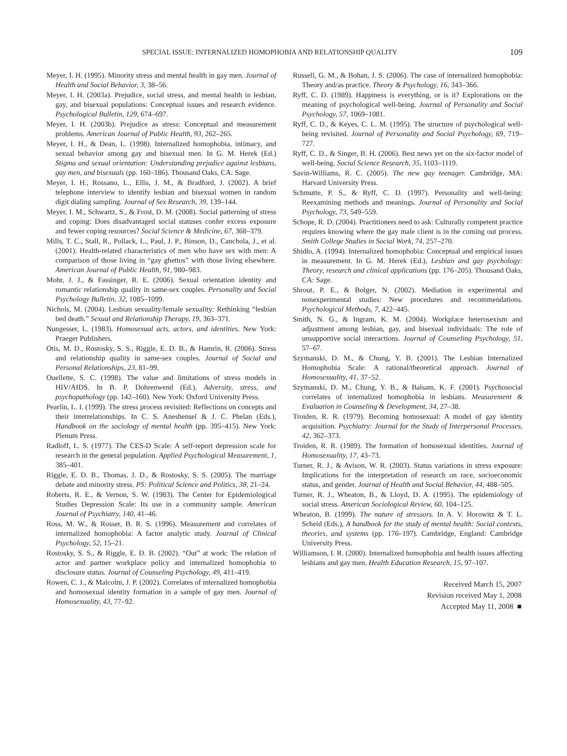SPECIAL ISSUE: INTERNALIZED HOMOPHOBIA AND RELATIONSHIP QUALITY 109
Meyer, I. H. (1995). Minority stress and mental health in gay men. Journal of Health and Social Behavior, 3, 38–56.
Meyer, I. H. (2003a). Prejudice, social stress, and mental health in lesbian, gay, and bisexual populations: Conceptual issues and research evidence. Psychological Bulletin, 129, 674–697.
Meyer, I. H. (2003b). Prejudice as stress: Conceptual and measurement problems. American Journal of Public Health, 93, 262–265.
Meyer, I. H., & Dean, L. (1998). Internalized homophobia, intimacy, and sexual behavior among gay and bisexual men. In G. M. Herek (Ed.) Stigma and sexual orientation: Understanding prejudice against lesbians, gay men, and bisexuals (pp. 160–186). Thousand Oaks, CA: Sage.
Meyer, I. H., Rossano, L., Ellis, J. M., & Bradford, J. (2002). A brief telephone interview to identify lesbian and bisexual women in random digit dialing sampling. Journal of Sex Research, 39, 139–144.
Meyer, I. M., Schwartz, S., & Frost, D. M. (2008). Social patterning of stress and coping: Does disadvantaged social statuses confer excess exposure and fewer coping resources? Social Science & Medicine, 67, 368–379.
Mills, T. C., Stall, R., Pollack, L., Paul, J. P., Binson, D., Canchola, J., et al. (2001). Health-related characteristics of men who have sex with men: A comparison of those living in “gay ghettos” with those living elsewhere. American Journal of Public Health, 91, 980–983.
Mohr, J. J., & Fassinger, R. E. (2006). Sexual orientation identity and romantic relationship quality in same-sex couples. Personality and Social Psychology Bulletin, 32, 1085–1099.
Nichols, M. (2004). Lesbian sexuality/female sexuality: Rethinking “lesbian bed death.” Sexual and Relationship Therapy, 19, 363–371.
Nungesser, L. (1983). Homosexual acts, actors, and identities. New York: Praeger Publishers.
Otis, M. D., Rostosky, S. S., Riggle, E. D. B., & Hamrin, R. (2006). Stress and relationship quality in same-sex couples. Journal of Social and Personal Relationships, 23, 81–99.
Ouellette, S. C. (1998). The value and limitations of stress models in HIV/AIDS. In B. P. Dohrenwend (Ed.), Adversity, stress, and psychopathology (pp. 142–160). New York: Oxford University Press.
Pearlin, L. I. (1999). The stress process revisited: Reflections on concepts and their interrelationships. In C. S. Aneshensel & J. C. Phelan (Eds.), Handbook on the sociology of mental health (pp. 395–415). New York: Plenum Press.
Radloff, L. S. (1977). The CES-D Scale: A self-report depression scale for research in the general population. Applied Psychological Measurement, 1, 385–401.
Riggle, E. D. B., Thomas, J. D., & Rostosky, S. S. (2005). The marriage debate and minority stress. PS: Political Science and Politics, 38, 21–24.
Roberts, R. E., & Vernon, S. W. (1983). The Center for Epidemiological Studies Depression Scale: Its use in a community sample. American Journal of Psychiatry, 140, 41–46.
Ross, M. W., & Rosser, B. R. S. (1996). Measurement and correlates of internalized homophobia: A factor analytic study. Journal of Clinical Psychology, 52, 15–21.
Rostosky, S. S., & Riggle, E. D. B. (2002). “Out” at work: The relation of actor and partner workplace policy and internalized homophobia to disclosure status. Journal of Counseling Psychology, 49, 411–419.
Rowen, C. J., & Malcolm, J. P. (2002). Correlates of internalized homophobia and homosexual identity formation in a sample of gay men. Journal of Homosexuality, 43, 77–92.
Russell, G. M., & Bohan, J. S. (2006). The case of internalized homophobia: Theory and/as practice. Theory & Psychology, 16, 343–366.
Ryff, C. D. (1989). Happiness is everything, or is it? Explorations on the meaning of psychological well-being. Journal of Personality and Social Psychology, 57, 1069–1081.
Ryff, C. D., & Keyes, C. L. M. (1995). The structure of psychological well-being revisited. Journal of Personality and Social Psychology, 69, 719–727.
Ryff, C. D., & Singer, B. H. (2006). Best news yet on the six-factor model of well-being. Social Science Research, 35, 1103–1119.
Savin-Williams, R. C. (2005). The new gay teenager. Cambridge, MA: Harvard University Press.
Schmutte, P. S., & Ryff, C. D. (1997). Personality and well-being: Reexamining methods and meanings. Journal of Personality and Social Psychology, 73, 549–559.
Schope, R. D. (2004). Practitioners need to ask: Culturally competent practice requires knowing where the gay male client is in the coming out process. Smith College Studies in Social Work, 74, 257–270.
Shidlo, A. (1994). Internalized homophobia: Conceptual and empirical issues in measurement. In G. M. Herek (Ed.), Lesbian and gay psychology: Theory, research and clinical applications (pp. 176–205). Thousand Oaks, CA: Sage.
Shrout, P. E., & Bolger, N. (2002). Mediation in experimental and nonexperimental studies: New procedures and recommendations. Psychological Methods, 7, 422–445.
Smith, N. G., & Ingram, K. M. (2004). Workplace heterosexism and adjustment among lesbian, gay, and bisexual individuals: The role of unsupportive social interactions. Journal of Counseling Psychology, 51, 57–67.
Szymanski, D. M., & Chung, Y. B. (2001). The Lesbian Internalized Homophobia Scale: A rational/theoretical approach. Journal of Homosexuality, 41, 37–52.
Szymanski, D. M., Chung, Y. B., & Balsam, K. F. (2001). Psychosocial correlates of internalized homophobia in lesbians. Measurement & Evaluation in Counseling & Development, 34, 27–38.
Troiden, R. R. (1979). Becoming homosexual: A model of gay identity acquisition. Psychiatry: Journal for the Study of Interpersonal Processes, 42, 362–373.
Troiden, R. R. (1989). The formation of homosexual identities. Journal of Homosexuality, 17, 43–73.
Turner, R. J., & Avison, W. R. (2003). Status variations in stress exposure: Implications for the interpretation of research on race, socioeconomic status, and gender. Journal of Health and Social Behavior, 44, 488–505.
Turner, R. J., Wheaton, B., & Lloyd, D. A. (1995). The epidemiology of social stress. American Sociological Review, 60, 104–125.
Wheaton, B. (1999). The nature of stressors. In A. V. Horowitz & T. L. Scheid (Eds.), A handbook for the study of mental health: Social contexts, theories, and systems (pp. 176–197). Cambridge, England: Cambridge University Press.
Williamson, I. R. (2000). Internalized homophobia and health issues affecting lesbians and gay men. Health Education Research, 15, 97–107.
Received March 15, 2007
Revision received May 1, 2008
Accepted May 11, 2008 ■